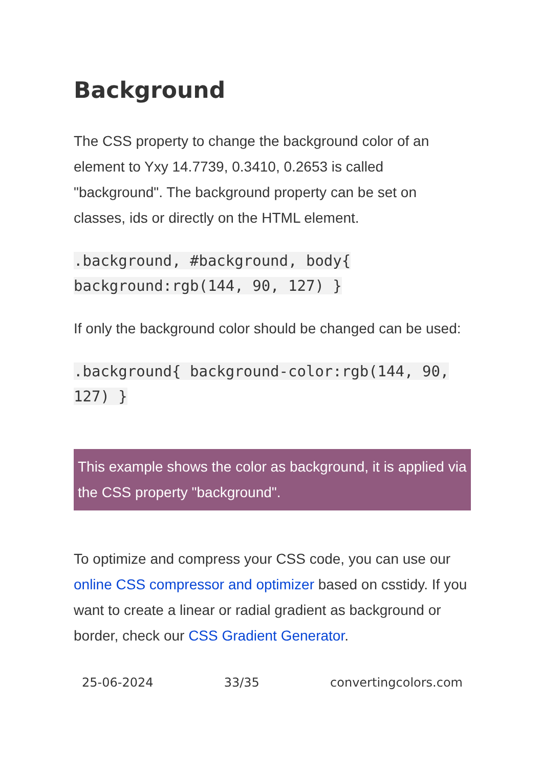Background
The CSS property to change the background color of an element to Yxy 14.7739, 0.3410, 0.2653 is called "background". The background property can be set on classes, ids or directly on the HTML element.
.background, #background, body{ background:rgb(144, 90, 127) }
If only the background color should be changed can be used:
.background{ background-color:rgb(144, 90, 127) }
This example shows the color as background, it is applied via the CSS property "background".
To optimize and compress your CSS code, you can use our online CSS compressor and optimizer based on csstidy. If you want to create a linear or radial gradient as background or border, check our CSS Gradient Generator.
25-06-2024 33/35 convertingcolors.com